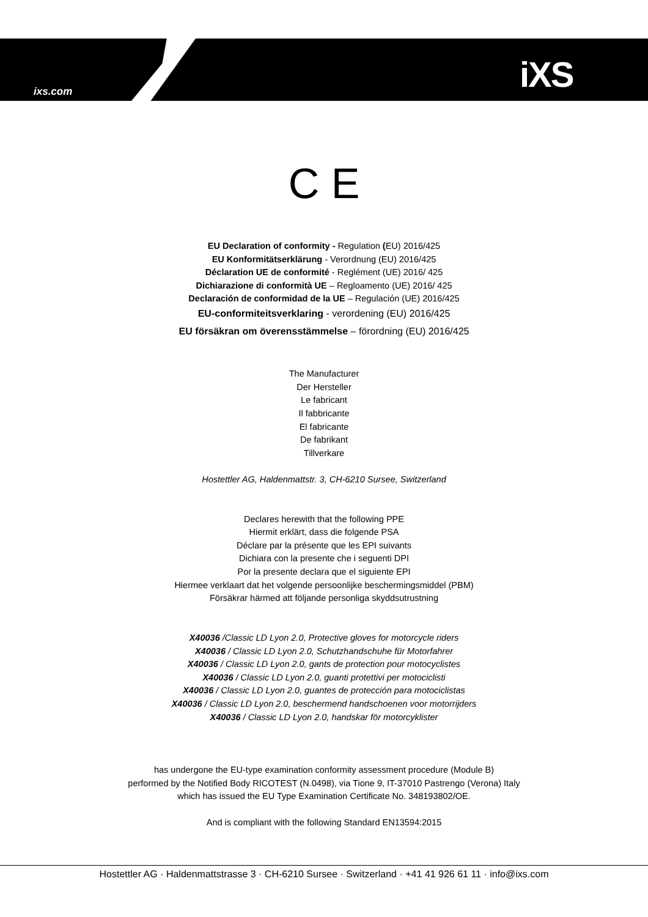ixs.com iXS
C E
EU Declaration of conformity - Regulation (EU) 2016/425
EU Konformitätserklärung - Verordnung (EU) 2016/425
Déclaration UE de conformité - Reglément (UE) 2016/ 425
Dichiarazione di conformità UE – Regloamento (UE) 2016/ 425
Declaración de conformidad de la UE – Regulación (UE) 2016/425
EU-conformiteitsverklaring - verordening (EU) 2016/425
EU försäkran om överensstämmelse – förordning (EU) 2016/425
The Manufacturer
Der Hersteller
Le fabricant
Il fabbricante
El fabricante
De fabrikant
Tillverkare
Hostettler AG, Haldenmattstr. 3, CH-6210 Sursee, Switzerland
Declares herewith that the following PPE
Hiermit erklärt, dass die folgende PSA
Déclare par la présente que les EPI suivants
Dichiara con la presente che i seguenti DPI
Por la presente declara que el siguiente EPI
Hiermee verklaart dat het volgende persoonlijke beschermingsmiddel (PBM)
Försäkrar härmed att följande personliga skyddsutrustning
X40036 /Classic LD Lyon 2.0, Protective gloves for motorcycle riders
X40036 / Classic LD Lyon 2.0, Schutzhandschuhe für Motorfahrer
X40036 / Classic LD Lyon 2.0, gants de protection pour motocyclistes
X40036 / Classic LD Lyon 2.0, guanti protettivi per motociclisti
X40036 / Classic LD Lyon 2.0, guantes de protección para motociclistas
X40036 / Classic LD Lyon 2.0, beschermend handschoenen voor motorrijders
X40036 / Classic LD Lyon 2.0, handskar för motorcyklister
has undergone the EU-type examination conformity assessment procedure (Module B)
performed by the Notified Body RICOTEST (N.0498), via Tione 9, IT-37010 Pastrengo (Verona) Italy
which has issued the EU Type Examination Certificate No. 348193802/OE.
And is compliant with the following Standard EN13594:2015
Hostettler AG · Haldenmattstrasse 3 · CH-6210 Sursee · Switzerland · +41 41 926 61 11 · info@ixs.com